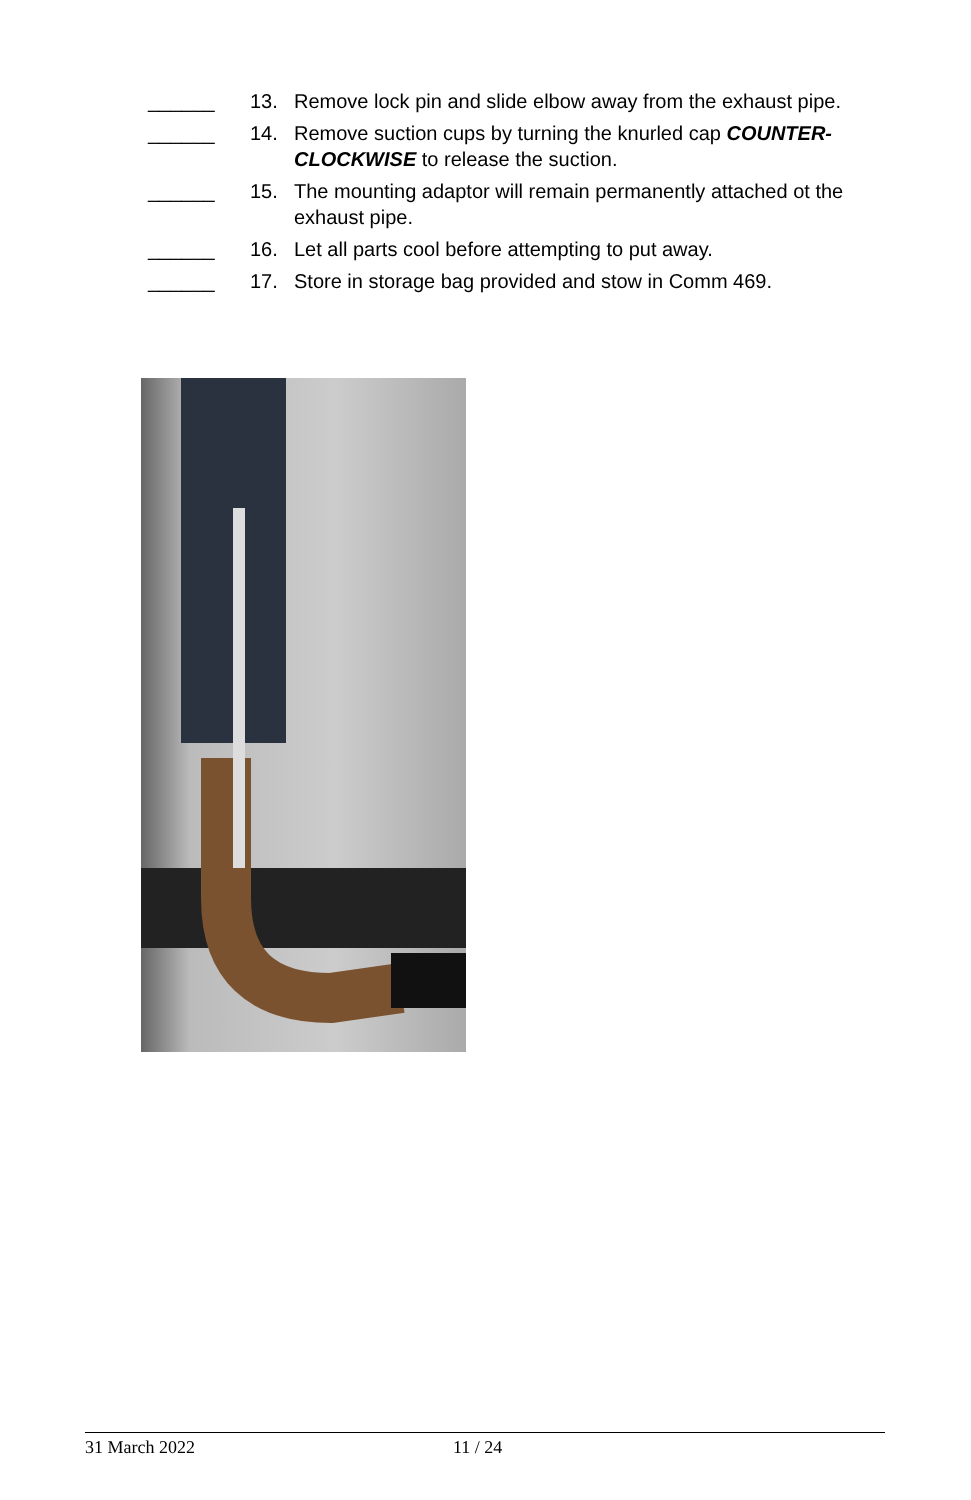______ 13. Remove lock pin and slide elbow away from the exhaust pipe.
______ 14. Remove suction cups by turning the knurled cap COUNTER-CLOCKWISE to release the suction.
______ 15. The mounting adaptor will remain permanently attached ot the exhaust pipe.
______ 16. Let all parts cool before attempting to put away.
______ 17. Store in storage bag provided and stow in Comm 469.
31 March 2022 11 / 24